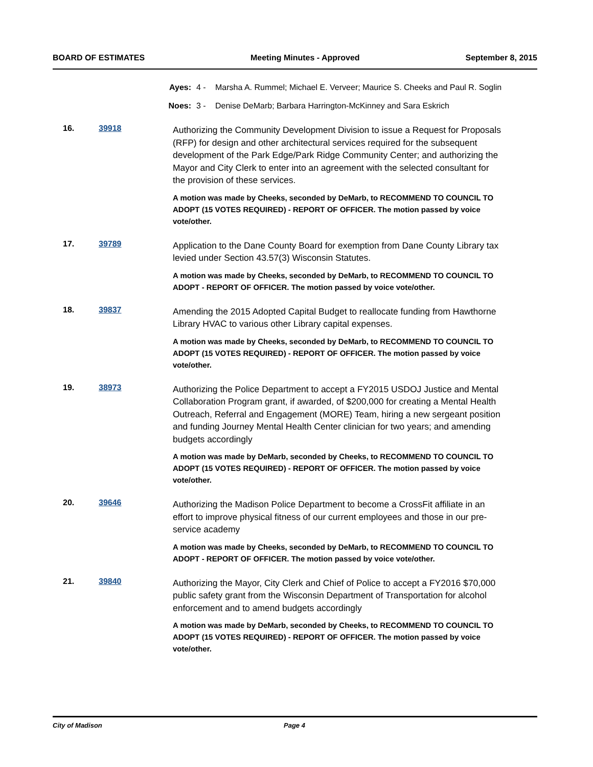BOARD OF ESTIMATES Meeting Minutes - Approved September 8, 2015
Ayes: 4 - Marsha A. Rummel; Michael E. Verveer; Maurice S. Cheeks and Paul R. Soglin
Noes: 3 - Denise DeMarb; Barbara Harrington-McKinney and Sara Eskrich
16. 39918
Authorizing the Community Development Division to issue a Request for Proposals (RFP) for design and other architectural services required for the subsequent development of the Park Edge/Park Ridge Community Center; and authorizing the Mayor and City Clerk to enter into an agreement with the selected consultant for the provision of these services.
A motion was made by Cheeks, seconded by DeMarb, to RECOMMEND TO COUNCIL TO ADOPT (15 VOTES REQUIRED) - REPORT OF OFFICER. The motion passed by voice vote/other.
17. 39789
Application to the Dane County Board for exemption from Dane County Library tax levied under Section 43.57(3) Wisconsin Statutes.
A motion was made by Cheeks, seconded by DeMarb, to RECOMMEND TO COUNCIL TO ADOPT - REPORT OF OFFICER. The motion passed by voice vote/other.
18. 39837
Amending the 2015 Adopted Capital Budget to reallocate funding from Hawthorne Library HVAC to various other Library capital expenses.
A motion was made by Cheeks, seconded by DeMarb, to RECOMMEND TO COUNCIL TO ADOPT (15 VOTES REQUIRED) - REPORT OF OFFICER. The motion passed by voice vote/other.
19. 38973
Authorizing the Police Department to accept a FY2015 USDOJ Justice and Mental Collaboration Program grant, if awarded, of $200,000 for creating a Mental Health Outreach, Referral and Engagement (MORE) Team, hiring a new sergeant position and funding Journey Mental Health Center clinician for two years; and amending budgets accordingly
A motion was made by DeMarb, seconded by Cheeks, to RECOMMEND TO COUNCIL TO ADOPT (15 VOTES REQUIRED) - REPORT OF OFFICER. The motion passed by voice vote/other.
20. 39646
Authorizing the Madison Police Department to become a CrossFit affiliate in an effort to improve physical fitness of our current employees and those in our pre-service academy
A motion was made by Cheeks, seconded by DeMarb, to RECOMMEND TO COUNCIL TO ADOPT - REPORT OF OFFICER. The motion passed by voice vote/other.
21. 39840
Authorizing the Mayor, City Clerk and Chief of Police to accept a FY2016 $70,000 public safety grant from the Wisconsin Department of Transportation for alcohol enforcement and to amend budgets accordingly
A motion was made by DeMarb, seconded by Cheeks, to RECOMMEND TO COUNCIL TO ADOPT (15 VOTES REQUIRED) - REPORT OF OFFICER. The motion passed by voice vote/other.
City of Madison Page 4